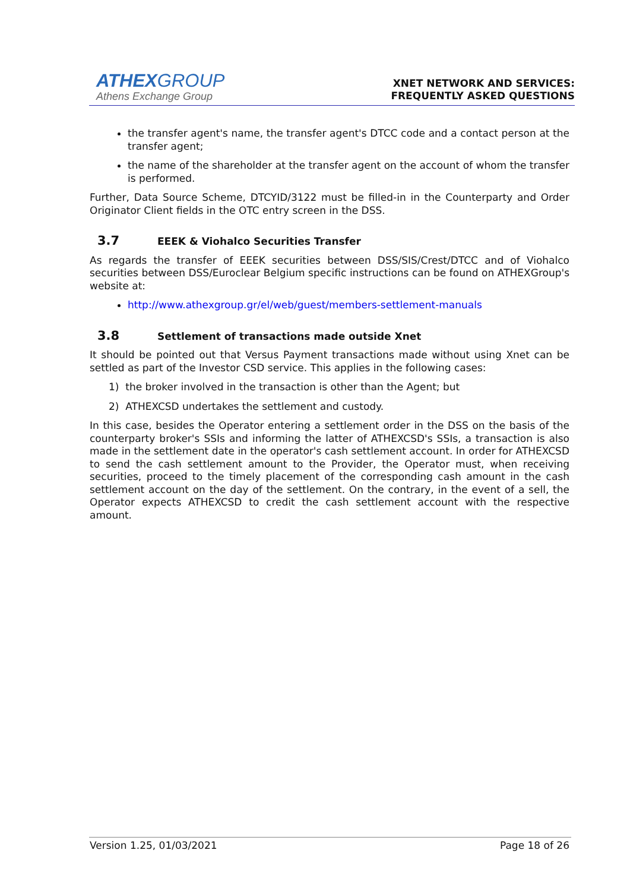ATHEXGROUP
Athens Exchange Group
XNET NETWORK AND SERVICES:
FREQUENTLY ASKED QUESTIONS
the transfer agent's name, the transfer agent's DTCC code and a contact person at the transfer agent;
the name of the shareholder at the transfer agent on the account of whom the transfer is performed.
Further, Data Source Scheme, DTCYID/3122 must be filled-in in the Counterparty and Order Originator Client fields in the OTC entry screen in the DSS.
3.7 EEEK & Viohalco Securities Transfer
As regards the transfer of EEEK securities between DSS/SIS/Crest/DTCC and of Viohalco securities between DSS/Euroclear Belgium specific instructions can be found on ATHEXGroup's website at:
http://www.athexgroup.gr/el/web/guest/members-settlement-manuals
3.8 Settlement of transactions made outside Xnet
It should be pointed out that Versus Payment transactions made without using Xnet can be settled as part of the Investor CSD service. This applies in the following cases:
1) the broker involved in the transaction is other than the Agent; but
2) ATHEXCSD undertakes the settlement and custody.
In this case, besides the Operator entering a settlement order in the DSS on the basis of the counterparty broker's SSIs and informing the latter of ATHEXCSD's SSIs, a transaction is also made in the settlement date in the operator's cash settlement account. In order for ATHEXCSD to send the cash settlement amount to the Provider, the Operator must, when receiving securities, proceed to the timely placement of the corresponding cash amount in the cash settlement account on the day of the settlement. On the contrary, in the event of a sell, the Operator expects ATHEXCSD to credit the cash settlement account with the respective amount.
Version 1.25, 01/03/2021 Page 18 of 26